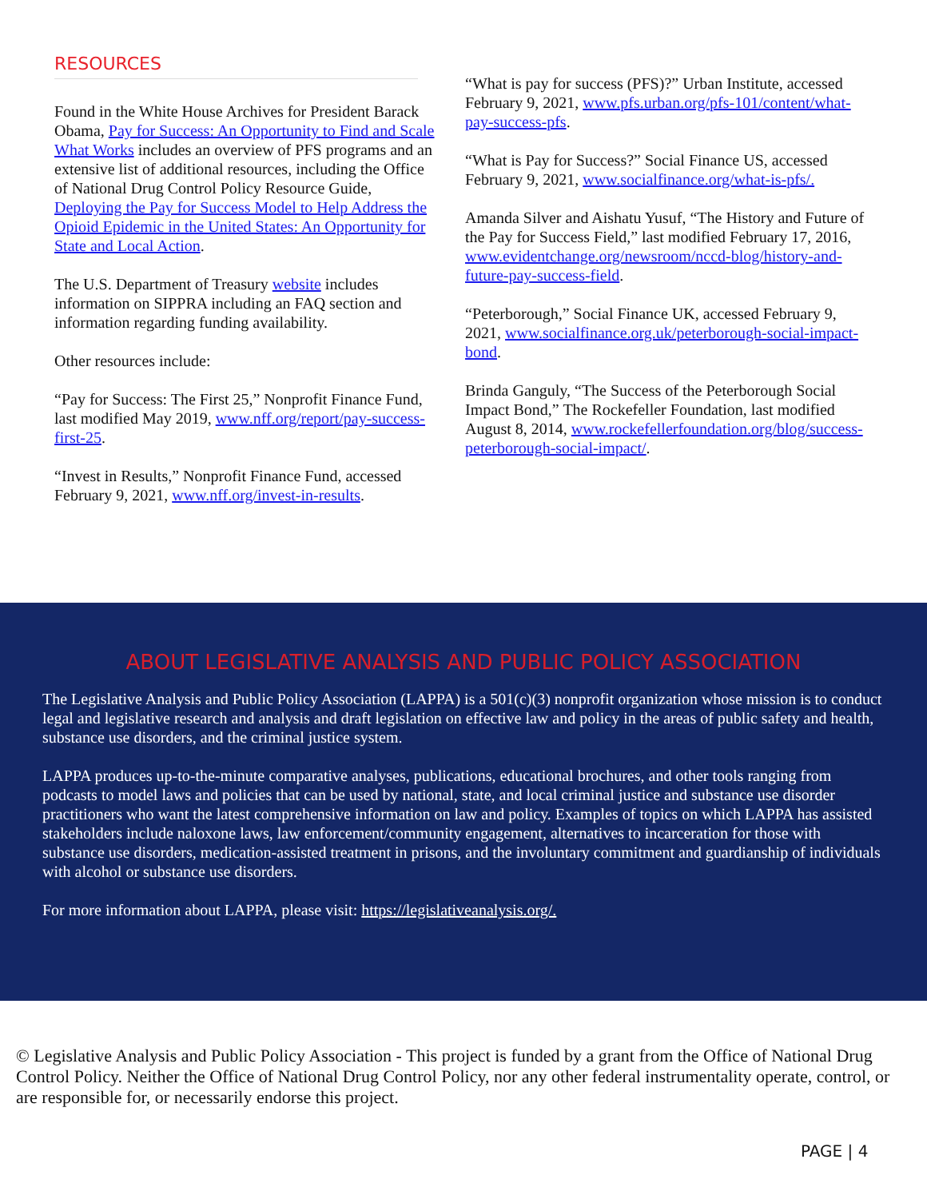RESOURCES
Found in the White House Archives for President Barack Obama, Pay for Success: An Opportunity to Find and Scale What Works includes an overview of PFS programs and an extensive list of additional resources, including the Office of National Drug Control Policy Resource Guide, Deploying the Pay for Success Model to Help Address the Opioid Epidemic in the United States: An Opportunity for State and Local Action.
The U.S. Department of Treasury website includes information on SIPPRA including an FAQ section and information regarding funding availability.
Other resources include:
“Pay for Success: The First 25,” Nonprofit Finance Fund, last modified May 2019, www.nff.org/report/pay-success-first-25.
“Invest in Results,” Nonprofit Finance Fund, accessed February 9, 2021, www.nff.org/invest-in-results.
“What is pay for success (PFS)?” Urban Institute, accessed February 9, 2021, www.pfs.urban.org/pfs-101/content/what-pay-success-pfs.
“What is Pay for Success?” Social Finance US, accessed February 9, 2021, www.socialfinance.org/what-is-pfs/.
Amanda Silver and Aishatu Yusuf, “The History and Future of the Pay for Success Field,” last modified February 17, 2016, www.evidentchange.org/newsroom/nccd-blog/history-and-future-pay-success-field.
“Peterborough,” Social Finance UK, accessed February 9, 2021, www.socialfinance.org.uk/peterborough-social-impact-bond.
Brinda Ganguly, “The Success of the Peterborough Social Impact Bond,” The Rockefeller Foundation, last modified August 8, 2014, www.rockefellerfoundation.org/blog/success-peterborough-social-impact/.
ABOUT LEGISLATIVE ANALYSIS AND PUBLIC POLICY ASSOCIATION
The Legislative Analysis and Public Policy Association (LAPPA) is a 501(c)(3) nonprofit organization whose mission is to conduct legal and legislative research and analysis and draft legislation on effective law and policy in the areas of public safety and health, substance use disorders, and the criminal justice system.
LAPPA produces up-to-the-minute comparative analyses, publications, educational brochures, and other tools ranging from podcasts to model laws and policies that can be used by national, state, and local criminal justice and substance use disorder practitioners who want the latest comprehensive information on law and policy. Examples of topics on which LAPPA has assisted stakeholders include naloxone laws, law enforcement/community engagement, alternatives to incarceration for those with substance use disorders, medication-assisted treatment in prisons, and the involuntary commitment and guardianship of individuals with alcohol or substance use disorders.
For more information about LAPPA, please visit: https://legislativeanalysis.org/.
© Legislative Analysis and Public Policy Association - This project is funded by a grant from the Office of National Drug Control Policy. Neither the Office of National Drug Control Policy, nor any other federal instrumentality operate, control, or are responsible for, or necessarily endorse this project.
PAGE | 4